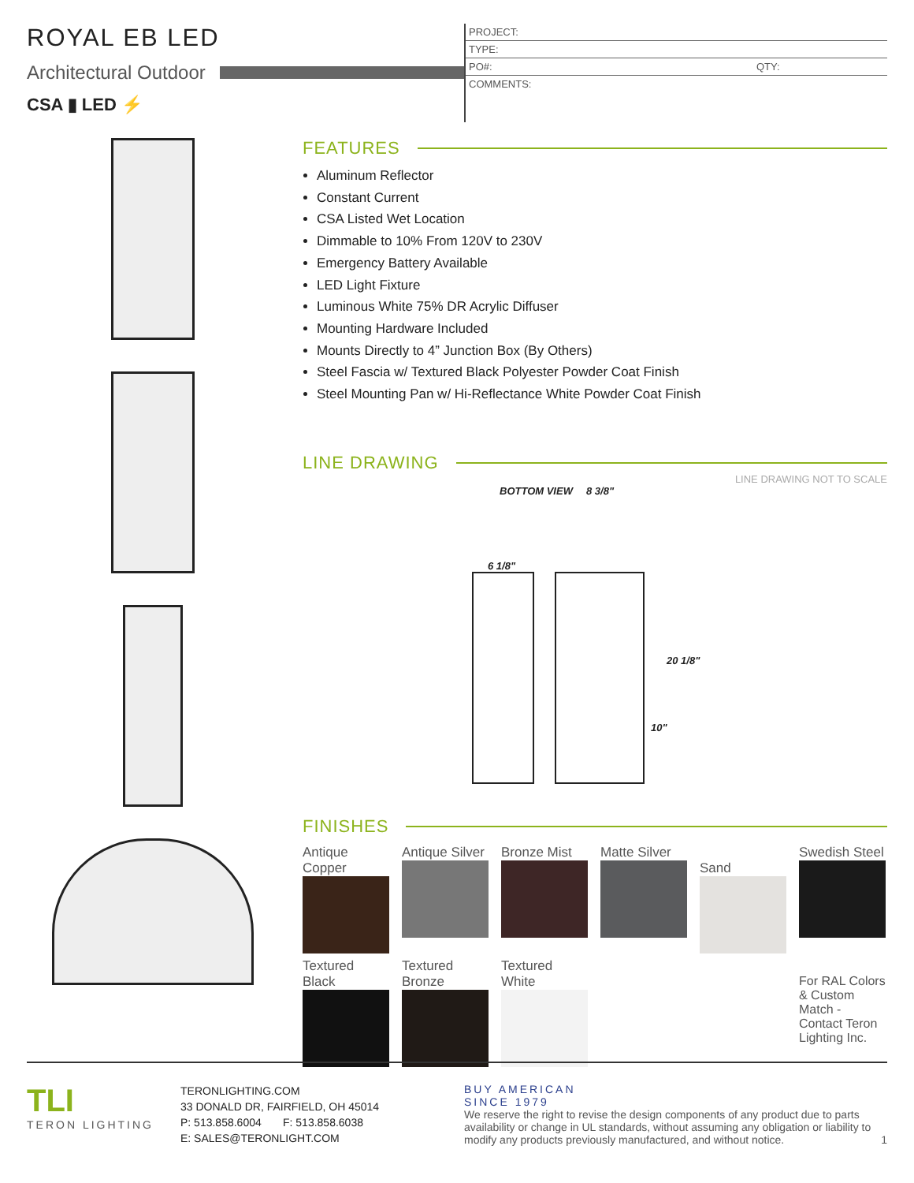ROYAL EB LED
Architectural Outdoor
CSA ▮ LED ⚡
PROJECT:
TYPE:
PO#: QTY:
COMMENTS:
FEATURES
Aluminum Reflector
Constant Current
CSA Listed Wet Location
Dimmable to 10% From 120V to 230V
Emergency Battery Available
LED Light Fixture
Luminous White 75% DR Acrylic Diffuser
Mounting Hardware Included
Mounts Directly to 4” Junction Box (By Others)
Steel Fascia w/ Textured Black Polyester Powder Coat Finish
Steel Mounting Pan w/ Hi-Reflectance White Powder Coat Finish
LINE DRAWING
LINE DRAWING NOT TO SCALE
BOTTOM VIEW 8 3/8"
6 1/8"
20 1/8"
10"
FINISHES
Antique Copper
Antique Silver
Bronze Mist
Matte Silver
Sand
Swedish Steel
Textured Black
Textured Bronze
Textured White
For RAL Colors & Custom Match - Contact Teron Lighting Inc.
TLI
TERON LIGHTING
TERONLIGHTING.COM
33 DONALD DR, FAIRFIELD, OH 45014
P: 513.858.6004 F: 513.858.6038
E: SALES@TERONLIGHT.COM
BUY AMERICAN
SINCE 1979
We reserve the right to revise the design components of any product due to parts availability or change in UL standards, without assuming any obligation or liability to modify any products previously manufactured, and without notice. 1